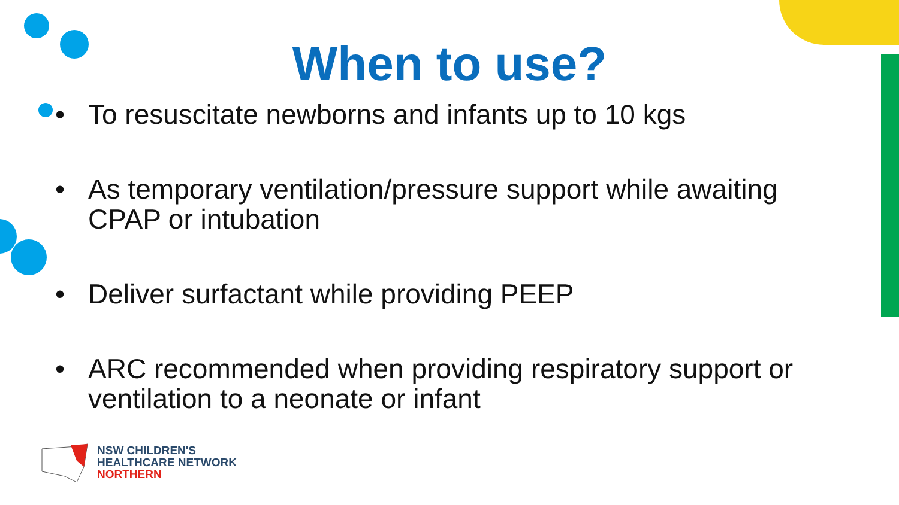When to use?
• To resuscitate newborns and infants up to 10 kgs
• As temporary ventilation/pressure support while awaiting CPAP or intubation
• Deliver surfactant while providing PEEP
• ARC recommended when providing respiratory support or ventilation to a neonate or infant
NSW CHILDREN'S
HEALTHCARE NETWORK
NORTHERN